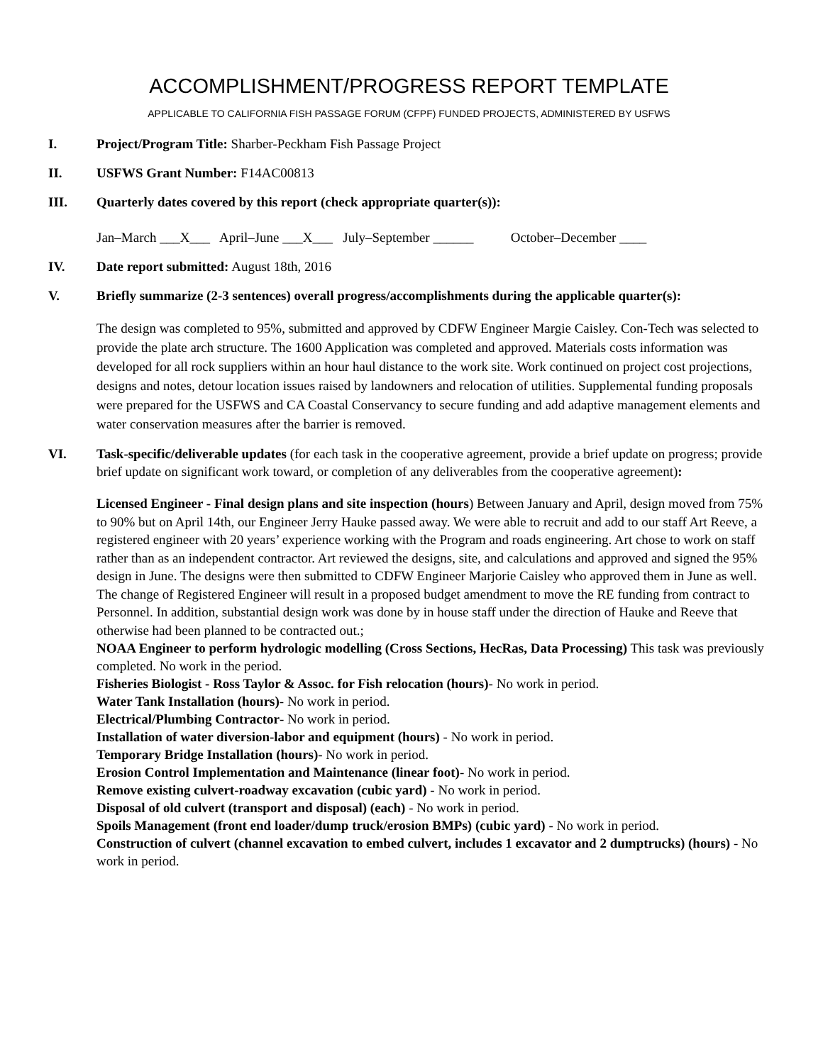ACCOMPLISHMENT/PROGRESS REPORT TEMPLATE
APPLICABLE TO CALIFORNIA FISH PASSAGE FORUM (CFPF) FUNDED PROJECTS, ADMINISTERED BY USFWS
I. Project/Program Title: Sharber-Peckham Fish Passage Project
II. USFWS Grant Number: F14AC00813
III. Quarterly dates covered by this report (check appropriate quarter(s)):
Jan–March ___X___ April–June ___X___ July–September ______ October–December ____
IV. Date report submitted: August 18th, 2016
V. Briefly summarize (2-3 sentences) overall progress/accomplishments during the applicable quarter(s):
The design was completed to 95%, submitted and approved by CDFW Engineer Margie Caisley. Con-Tech was selected to provide the plate arch structure. The 1600 Application was completed and approved. Materials costs information was developed for all rock suppliers within an hour haul distance to the work site. Work continued on project cost projections, designs and notes, detour location issues raised by landowners and relocation of utilities. Supplemental funding proposals were prepared for the USFWS and CA Coastal Conservancy to secure funding and add adaptive management elements and water conservation measures after the barrier is removed.
VI. Task-specific/deliverable updates (for each task in the cooperative agreement, provide a brief update on progress; provide brief update on significant work toward, or completion of any deliverables from the cooperative agreement):
Licensed Engineer - Final design plans and site inspection (hours) Between January and April, design moved from 75% to 90% but on April 14th, our Engineer Jerry Hauke passed away. We were able to recruit and add to our staff Art Reeve, a registered engineer with 20 years’ experience working with the Program and roads engineering. Art chose to work on staff rather than as an independent contractor. Art reviewed the designs, site, and calculations and approved and signed the 95% design in June. The designs were then submitted to CDFW Engineer Marjorie Caisley who approved them in June as well. The change of Registered Engineer will result in a proposed budget amendment to move the RE funding from contract to Personnel. In addition, substantial design work was done by in house staff under the direction of Hauke and Reeve that otherwise had been planned to be contracted out.;
NOAA Engineer to perform hydrologic modelling (Cross Sections, HecRas, Data Processing) This task was previously completed. No work in the period.
Fisheries Biologist - Ross Taylor & Assoc. for Fish relocation (hours)- No work in period.
Water Tank Installation (hours)- No work in period.
Electrical/Plumbing Contractor- No work in period.
Installation of water diversion-labor and equipment (hours) - No work in period.
Temporary Bridge Installation (hours)- No work in period.
Erosion Control Implementation and Maintenance (linear foot)- No work in period.
Remove existing culvert-roadway excavation (cubic yard) - No work in period.
Disposal of old culvert (transport and disposal) (each) - No work in period.
Spoils Management (front end loader/dump truck/erosion BMPs) (cubic yard) - No work in period.
Construction of culvert (channel excavation to embed culvert, includes 1 excavator and 2 dumptrucks) (hours) - No work in period.